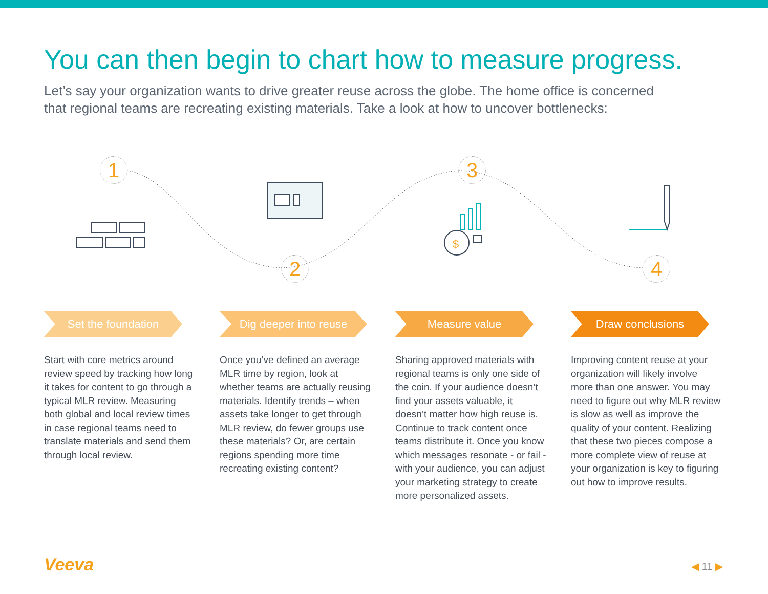You can then begin to chart how to measure progress.
Let’s say your organization wants to drive greater reuse across the globe. The home office is concerned that regional teams are recreating existing materials. Take a look at how to uncover bottlenecks:
$
1
2
3
4
Set the foundation
Start with core metrics around review speed by tracking how long it takes for content to go through a typical MLR review. Measuring both global and local review times in case regional teams need to translate materials and send them through local review.
Dig deeper into reuse
Once you’ve defined an average MLR time by region, look at whether teams are actually reusing materials. Identify trends – when assets take longer to get through MLR review, do fewer groups use these materials? Or, are certain regions spending more time recreating existing content?
Measure value
Sharing approved materials with regional teams is only one side of the coin. If your audience doesn’t find your assets valuable, it doesn’t matter how high reuse is. Continue to track content once teams distribute it. Once you know which messages resonate - or fail - with your audience, you can adjust your marketing strategy to create more personalized assets.
Draw conclusions
Improving content reuse at your organization will likely involve more than one answer. You may need to figure out why MLR review is slow as well as improve the quality of your content. Realizing that these two pieces compose a more complete view of reuse at your organization is key to figuring out how to improve results.
Veeva ◀ 11 ▶